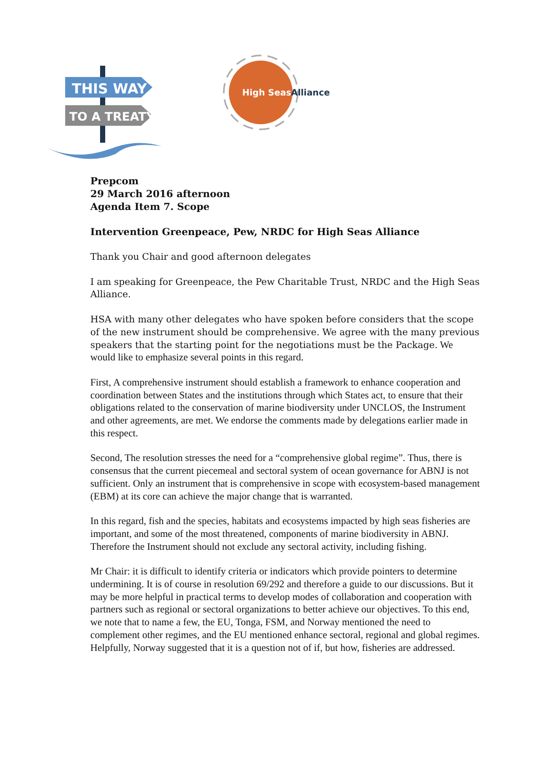THIS WAY
TO A TREATY
High Seas
Alliance
Prepcom
29 March 2016 afternoon
Agenda Item 7. Scope
Intervention Greenpeace, Pew, NRDC for High Seas Alliance
Thank you Chair and good afternoon delegates
I am speaking for Greenpeace, the Pew Charitable Trust, NRDC and the High Seas Alliance.
HSA with many other delegates who have spoken before considers that the scope of the new instrument should be comprehensive. We agree with the many previous speakers that the starting point for the negotiations must be the Package. We would like to emphasize several points in this regard.
First, A comprehensive instrument should establish a framework to enhance cooperation and coordination between States and the institutions through which States act, to ensure that their obligations related to the conservation of marine biodiversity under UNCLOS, the Instrument and other agreements, are met. We endorse the comments made by delegations earlier made in this respect.
Second, The resolution stresses the need for a “comprehensive global regime”. Thus, there is consensus that the current piecemeal and sectoral system of ocean governance for ABNJ is not sufficient. Only an instrument that is comprehensive in scope with ecosystem-based management (EBM) at its core can achieve the major change that is warranted.
In this regard, fish and the species, habitats and ecosystems impacted by high seas fisheries are important, and some of the most threatened, components of marine biodiversity in ABNJ. Therefore the Instrument should not exclude any sectoral activity, including fishing.
Mr Chair: it is difficult to identify criteria or indicators which provide pointers to determine undermining. It is of course in resolution 69/292 and therefore a guide to our discussions. But it may be more helpful in practical terms to develop modes of collaboration and cooperation with partners such as regional or sectoral organizations to better achieve our objectives. To this end, we note that to name a few, the EU, Tonga, FSM, and Norway mentioned the need to complement other regimes, and the EU mentioned enhance sectoral, regional and global regimes. Helpfully, Norway suggested that it is a question not of if, but how, fisheries are addressed.